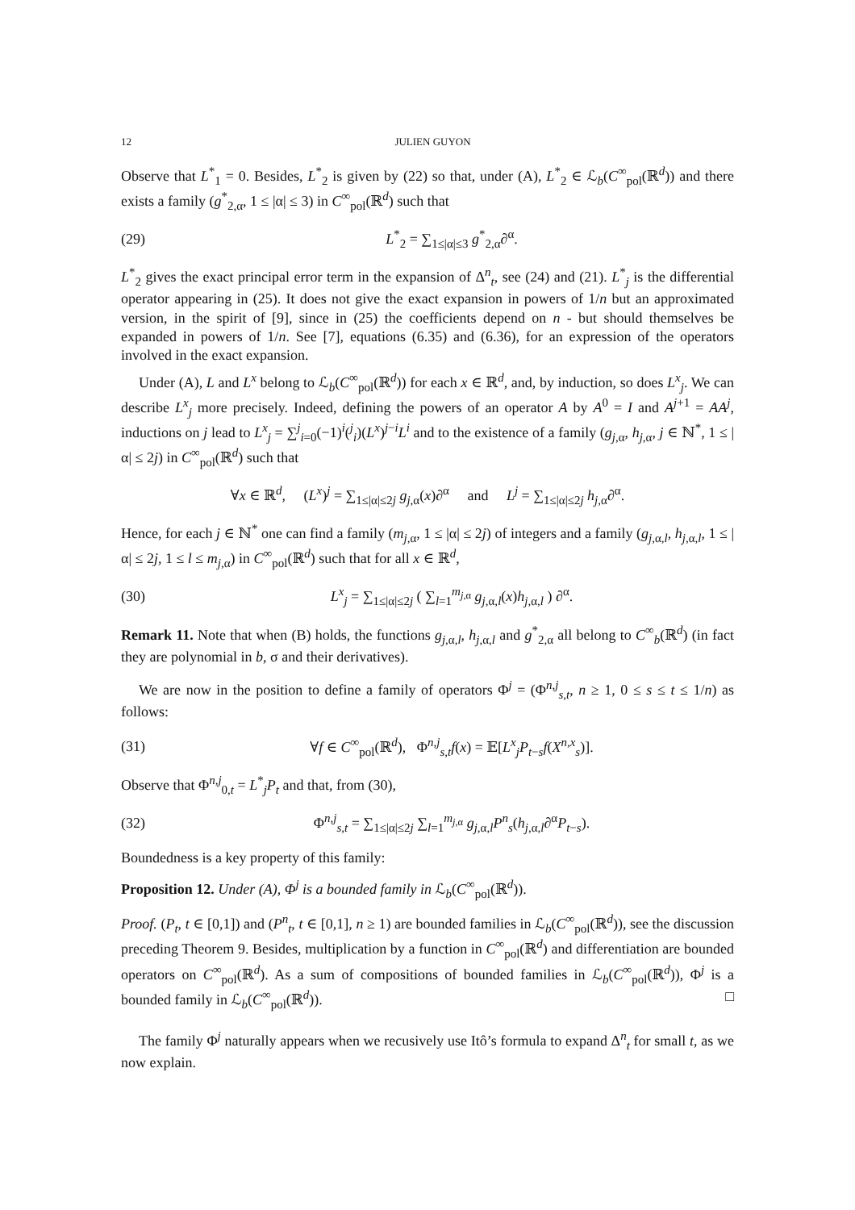12 JULIEN GUYON
Observe that L<sup>*</sup><sub>1</sub> = 0. Besides, L<sup>*</sup><sub>2</sub> is given by (22) so that, under (A), L<sup>*</sup><sub>2</sub> ∈ ℒ<sub>b</sub>(C<sup>∞</sup><sub>pol</sub>(ℝ<sup>d</sup>)) and there exists a family (g<sup>*</sup><sub>2,α</sub>, 1 ≤ |α| ≤ 3) in C<sup>∞</sup><sub>pol</sub>(ℝ<sup>d</sup>) such that
(29) L<sup>*</sup><sub>2</sub> = ∑<sub>1≤|α|≤3</sub> g<sup>*</sup><sub>2,α</sub>∂<sup>α</sup>.
L<sup>*</sup><sub>2</sub> gives the exact principal error term in the expansion of Δ<sup>n</sup><sub>t</sub>, see (24) and (21). L<sup>*</sup><sub>j</sub> is the differential operator appearing in (25). It does not give the exact expansion in powers of 1/n but an approximated version, in the spirit of [9], since in (25) the coefficients depend on n - but should themselves be expanded in powers of 1/n. See [7], equations (6.35) and (6.36), for an expression of the operators involved in the exact expansion.
Under (A), L and L<sup>x</sup> belong to ℒ<sub>b</sub>(C<sup>∞</sup><sub>pol</sub>(ℝ<sup>d</sup>)) for each x ∈ ℝ<sup>d</sup>, and, by induction, so does L<sup>x</sup><sub>j</sub>. We can describe L<sup>x</sup><sub>j</sub> more precisely. Indeed, defining the powers of an operator A by A<sup>0</sup> = I and A<sup>j+1</sup> = AA<sup>j</sup>, inductions on j lead to L<sup>x</sup><sub>j</sub> = ∑<sup>j</sup><sub>i=0</sub>(−1)<sup>i</sup>(<sup>j</sup><sub>i</sub>)(L<sup>x</sup>)<sup>j−i</sup>L<sup>i</sup> and to the existence of a family (g<sub>j,α</sub>, h<sub>j,α</sub>, j ∈ ℕ<sup>*</sup>, 1 ≤ |α| ≤ 2j) in C<sup>∞</sup><sub>pol</sub>(ℝ<sup>d</sup>) such that
∀x ∈ ℝ<sup>d</sup>, (L<sup>x</sup>)<sup>j</sup> = ∑<sub>1≤|α|≤2j</sub> g<sub>j,α</sub>(x)∂<sup>α</sup> and L<sup>j</sup> = ∑<sub>1≤|α|≤2j</sub> h<sub>j,α</sub>∂<sup>α</sup>.
Hence, for each j ∈ ℕ<sup>*</sup> one can find a family (m<sub>j,α</sub>, 1 ≤ |α| ≤ 2j) of integers and a family (g<sub>j,α,l</sub>, h<sub>j,α,l</sub>, 1 ≤ |α| ≤ 2j, 1 ≤ l ≤ m<sub>j,α</sub>) in C<sup>∞</sup><sub>pol</sub>(ℝ<sup>d</sup>) such that for all x ∈ ℝ<sup>d</sup>,
(30) L<sup>x</sup><sub>j</sub> = ∑<sub>1≤|α|≤2j</sub> ( ∑<sub>l=1</sub><sup>m<sub>j,α</sub></sup> g<sub>j,α,l</sub>(x)h<sub>j,α,l</sub> ) ∂<sup>α</sup>.
Remark 11. Note that when (B) holds, the functions g<sub>j,α,l</sub>, h<sub>j,α,l</sub> and g<sup>*</sup><sub>2,α</sub> all belong to C<sup>∞</sup><sub>b</sub>(ℝ<sup>d</sup>) (in fact they are polynomial in b, σ and their derivatives).
We are now in the position to define a family of operators Φ<sup>j</sup> = (Φ<sup>n,j</sup><sub>s,t</sub>, n ≥ 1, 0 ≤ s ≤ t ≤ 1/n) as follows:
(31) ∀f ∈ C<sup>∞</sup><sub>pol</sub>(ℝ<sup>d</sup>), Φ<sup>n,j</sup><sub>s,t</sub>f(x) = 𝔼[L<sup>x</sup><sub>j</sub>P<sub>t−s</sub>f(X<sup>n,x</sup><sub>s</sub>)].
Observe that Φ<sup>n,j</sup><sub>0,t</sub> = L<sup>*</sup><sub>j</sub>P<sub>t</sub> and that, from (30),
(32) Φ<sup>n,j</sup><sub>s,t</sub> = ∑<sub>1≤|α|≤2j</sub> ∑<sub>l=1</sub><sup>m<sub>j,α</sub></sup> g<sub>j,α,l</sub>P<sup>n</sup><sub>s</sub>(h<sub>j,α,l</sub>∂<sup>α</sup>P<sub>t−s</sub>).
Boundedness is a key property of this family:
Proposition 12. Under (A), Φ<sup>j</sup> is a bounded family in ℒ<sub>b</sub>(C<sup>∞</sup><sub>pol</sub>(ℝ<sup>d</sup>)).
Proof. (P<sub>t</sub>, t ∈ [0,1]) and (P<sup>n</sup><sub>t</sub>, t ∈ [0,1], n ≥ 1) are bounded families in ℒ<sub>b</sub>(C<sup>∞</sup><sub>pol</sub>(ℝ<sup>d</sup>)), see the discussion preceding Theorem 9. Besides, multiplication by a function in C<sup>∞</sup><sub>pol</sub>(ℝ<sup>d</sup>) and differentiation are bounded operators on C<sup>∞</sup><sub>pol</sub>(ℝ<sup>d</sup>). As a sum of compositions of bounded families in ℒ<sub>b</sub>(C<sup>∞</sup><sub>pol</sub>(ℝ<sup>d</sup>)), Φ<sup>j</sup> is a bounded family in ℒ<sub>b</sub>(C<sup>∞</sup><sub>pol</sub>(ℝ<sup>d</sup>)). □
The family Φ<sup>j</sup> naturally appears when we recusively use Itô’s formula to expand Δ<sup>n</sup><sub>t</sub> for small t, as we now explain.